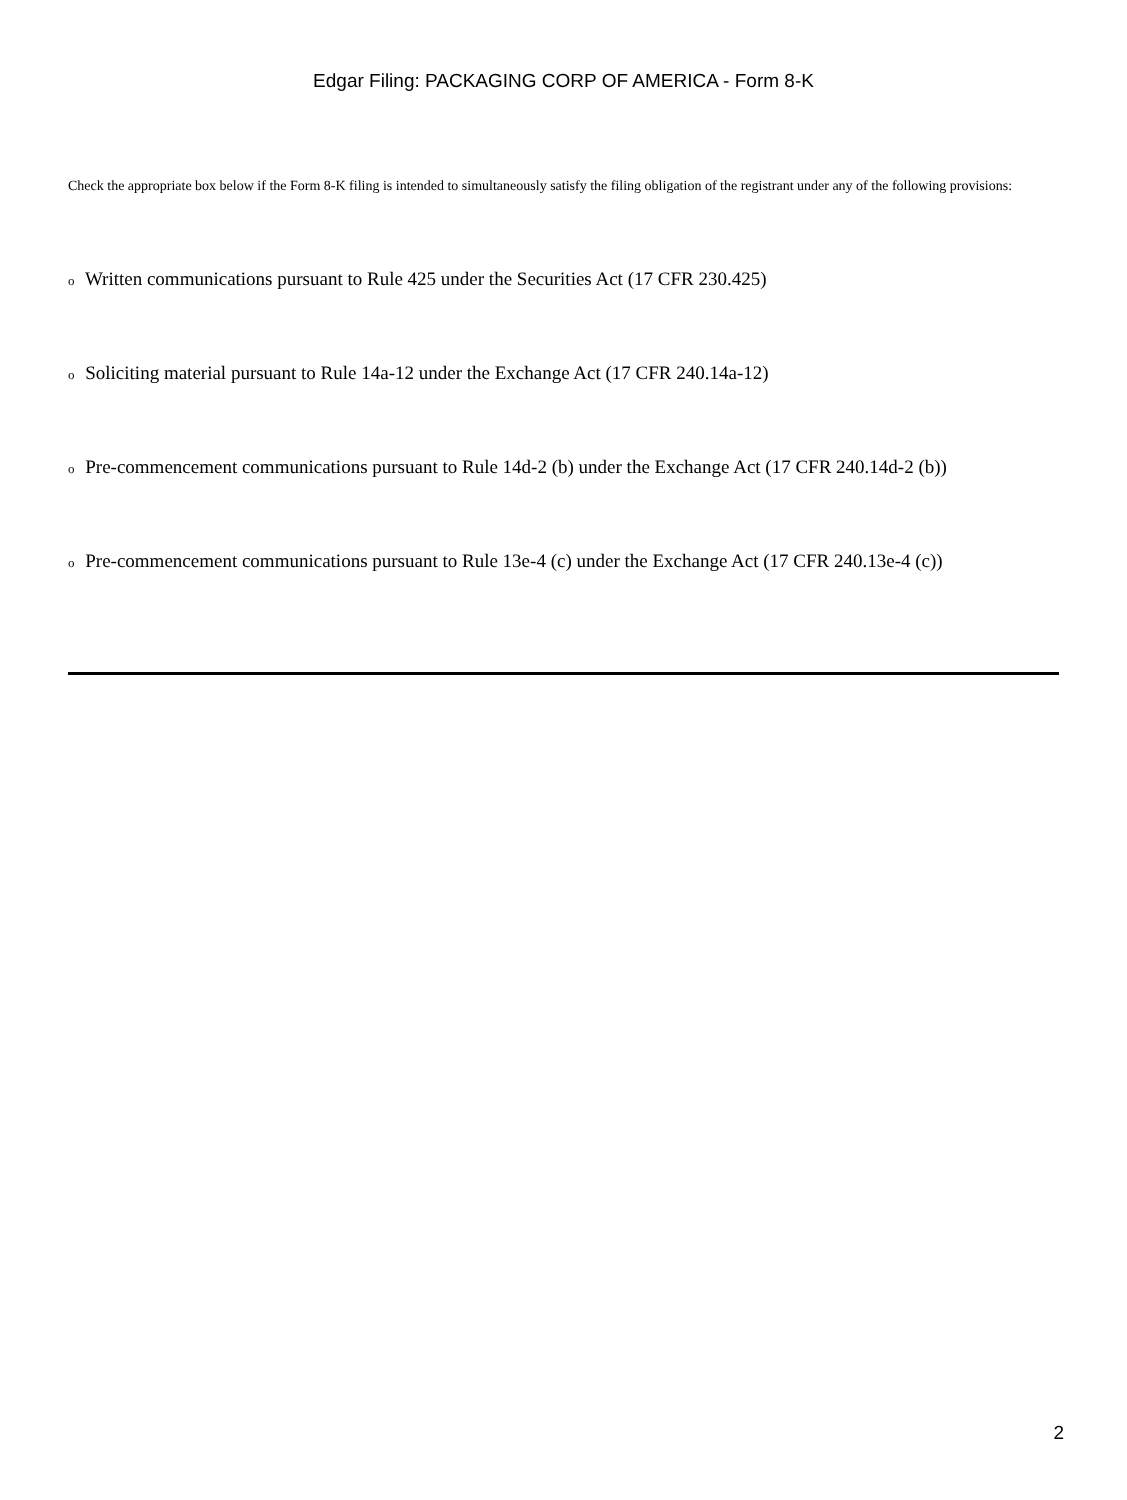Edgar Filing: PACKAGING CORP OF AMERICA - Form 8-K
Check the appropriate box below if the Form 8-K filing is intended to simultaneously satisfy the filing obligation of the registrant under any of the following provisions:
o Written communications pursuant to Rule 425 under the Securities Act (17 CFR 230.425)
o Soliciting material pursuant to Rule 14a-12 under the Exchange Act (17 CFR 240.14a-12)
o Pre-commencement communications pursuant to Rule 14d-2 (b) under the Exchange Act (17 CFR 240.14d-2 (b))
o Pre-commencement communications pursuant to Rule 13e-4 (c) under the Exchange Act (17 CFR 240.13e-4 (c))
2